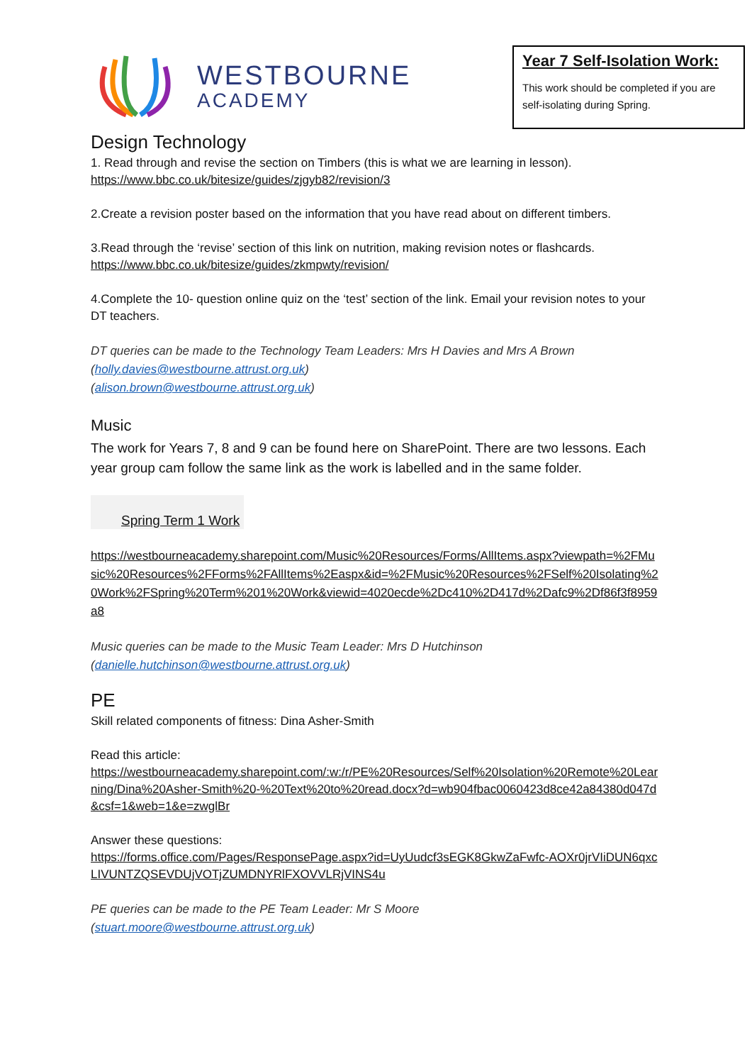WESTBOURNE
ACADEMY
Year 7 Self-Isolation Work:
This work should be completed if you are self-isolating during Spring.
Design Technology
1. Read through and revise the section on Timbers (this is what we are learning in lesson).
https://www.bbc.co.uk/bitesize/guides/zjgyb82/revision/3
2.Create a revision poster based on the information that you have read about on different timbers.
3.Read through the ‘revise’ section of this link on nutrition, making revision notes or flashcards.
https://www.bbc.co.uk/bitesize/guides/zkmpwty/revision/
4.Complete the 10- question online quiz on the ‘test’ section of the link. Email your revision notes to your DT teachers.
DT queries can be made to the Technology Team Leaders: Mrs H Davies and Mrs A Brown
(holly.davies@westbourne.attrust.org.uk)
(alison.brown@westbourne.attrust.org.uk)
Music
The work for Years 7, 8 and 9 can be found here on SharePoint. There are two lessons. Each year group cam follow the same link as the work is labelled and in the same folder.
Spring Term 1 Work
https://westbourneacademy.sharepoint.com/Music%20Resources/Forms/AllItems.aspx?viewpath=%2FMusic%20Resources%2FForms%2FAllItems%2Easpx&id=%2FMusic%20Resources%2FSelf%20Isolating%20Work%2FSpring%20Term%201%20Work&viewid=4020ecde%2Dc410%2D417d%2Dafc9%2Df86f3f8959a8
Music queries can be made to the Music Team Leader: Mrs D Hutchinson
(danielle.hutchinson@westbourne.attrust.org.uk)
PE
Skill related components of fitness: Dina Asher-Smith
Read this article:
https://westbourneacademy.sharepoint.com/:w:/r/PE%20Resources/Self%20Isolation%20Remote%20Learning/Dina%20Asher-Smith%20-%20Text%20to%20read.docx?d=wb904fbac0060423d8ce42a84380d047d&csf=1&web=1&e=zwglBr
Answer these questions:
https://forms.office.com/Pages/ResponsePage.aspx?id=UyUudcf3sEGK8GkwZaFwfc-AOXr0jrVIiDUN6qxcLIVUNTZQSEVDUjVOTjZUMDNYRlFXOVVLRjVINS4u
PE queries can be made to the PE Team Leader: Mr S Moore
(stuart.moore@westbourne.attrust.org.uk)